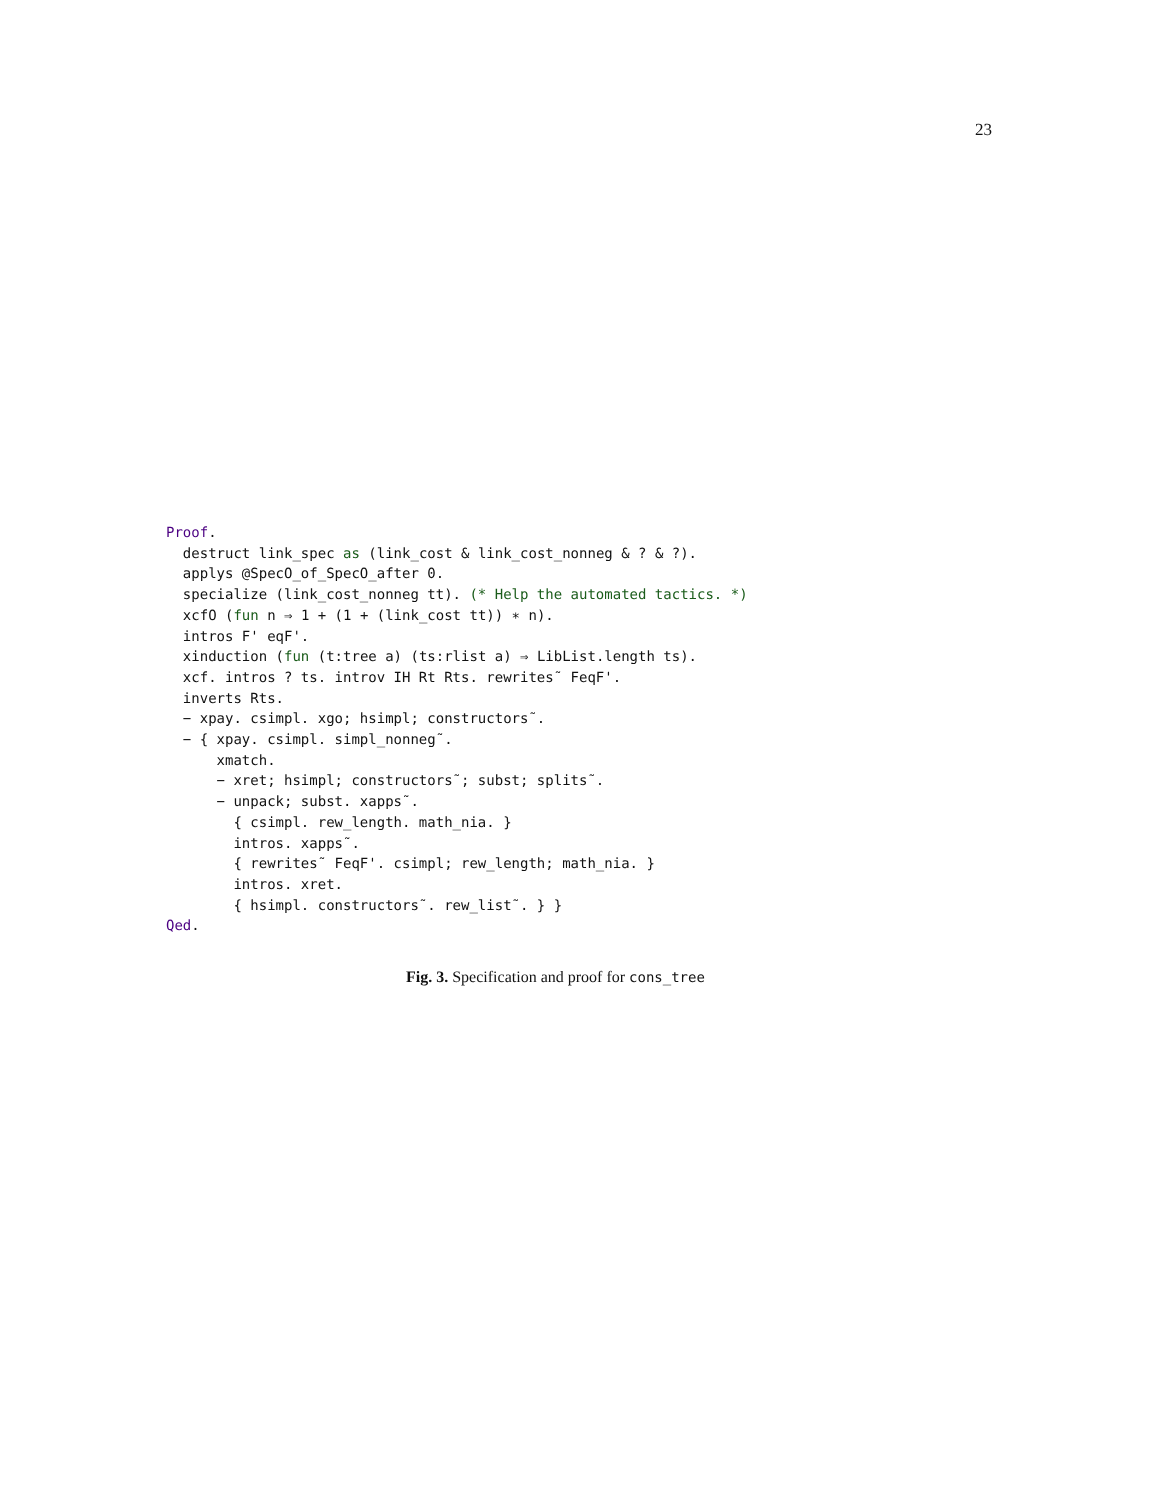23
Proof. destruct link_spec as (link_cost & link_cost_nonneg & ? & ?). applys @SpecO_of_SpecO_after 0. specialize (link_cost_nonneg tt). (* Help the automated tactics. *) xcfO (fun n ⇒ 1 + (1 + (link_cost tt)) ∗ n). intros F' eqF'. xinduction (fun (t:tree a) (ts:rlist a) ⇒ LibList.length ts). xcf. intros ? ts. introv IH Rt Rts. rewrites˜ FeqF'. inverts Rts. − xpay. csimpl. xgo; hsimpl; constructors˜. − { xpay. csimpl. simpl_nonneg˜. xmatch. − xret; hsimpl; constructors˜; subst; splits˜. − unpack; subst. xapps˜. { csimpl. rew_length. math_nia. } intros. xapps˜. { rewrites˜ FeqF'. csimpl; rew_length; math_nia. } intros. xret. { hsimpl. constructors˜. rew_list˜. } } Qed.
Fig. 3. Specification and proof for cons_tree